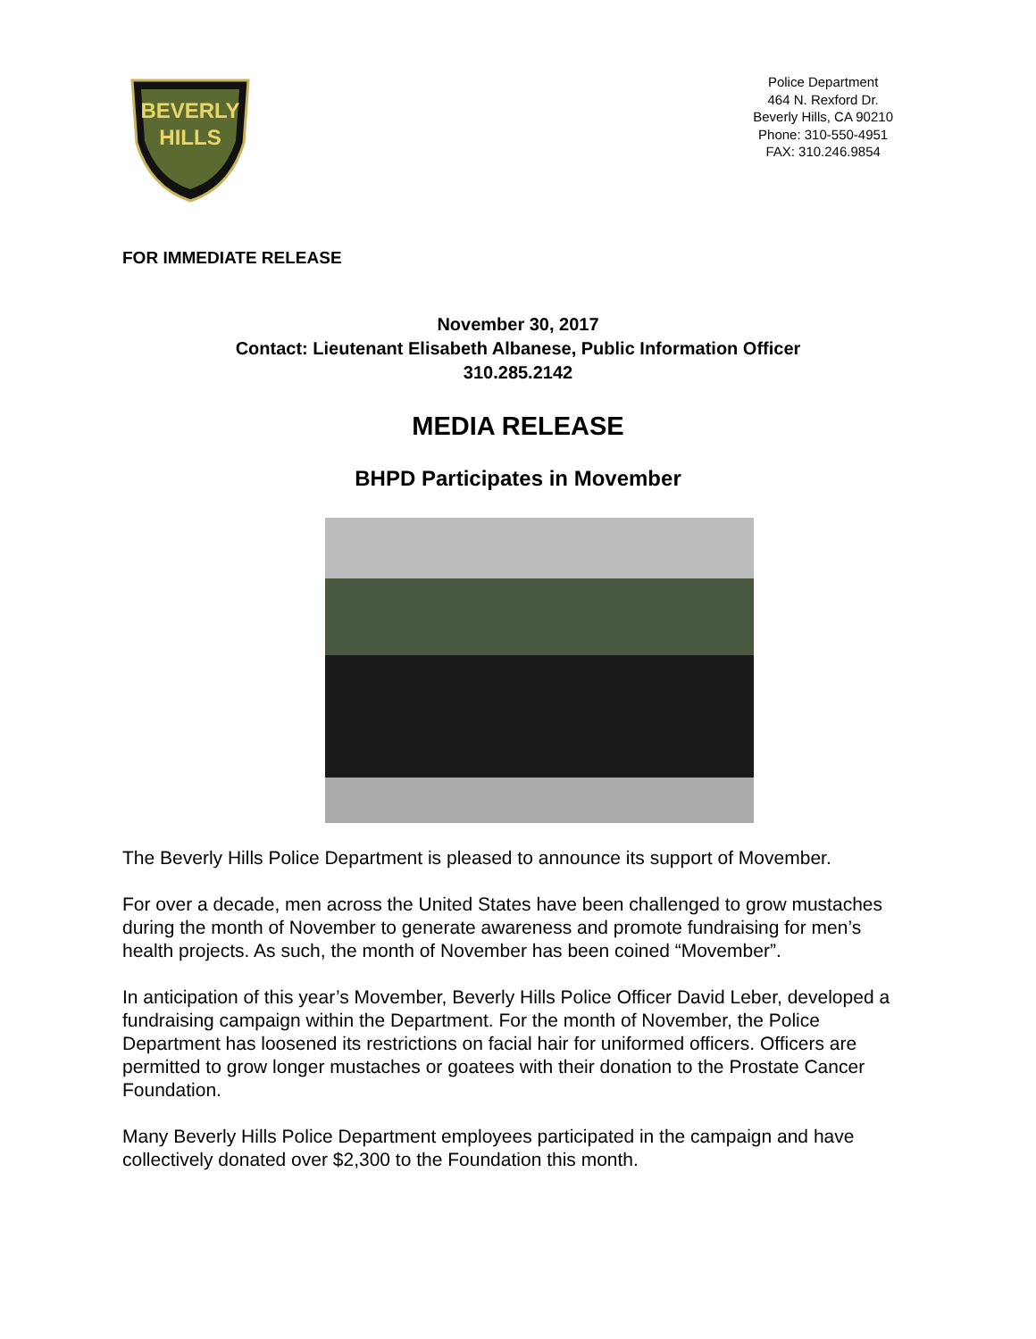BEVERLY
HILLS
Police Department
464 N. Rexford Dr.
Beverly Hills, CA 90210
Phone: 310-550-4951
FAX: 310.246.9854
FOR IMMEDIATE RELEASE
November 30, 2017
Contact: Lieutenant Elisabeth Albanese, Public Information Officer
310.285.2142
MEDIA RELEASE
BHPD Participates in Movember
The Beverly Hills Police Department is pleased to announce its support of Movember.
For over a decade, men across the United States have been challenged to grow mustaches during the month of November to generate awareness and promote fundraising for men’s health projects. As such, the month of November has been coined “Movember”.
In anticipation of this year’s Movember, Beverly Hills Police Officer David Leber, developed a fundraising campaign within the Department. For the month of November, the Police Department has loosened its restrictions on facial hair for uniformed officers. Officers are permitted to grow longer mustaches or goatees with their donation to the Prostate Cancer Foundation.
Many Beverly Hills Police Department employees participated in the campaign and have collectively donated over $2,300 to the Foundation this month.